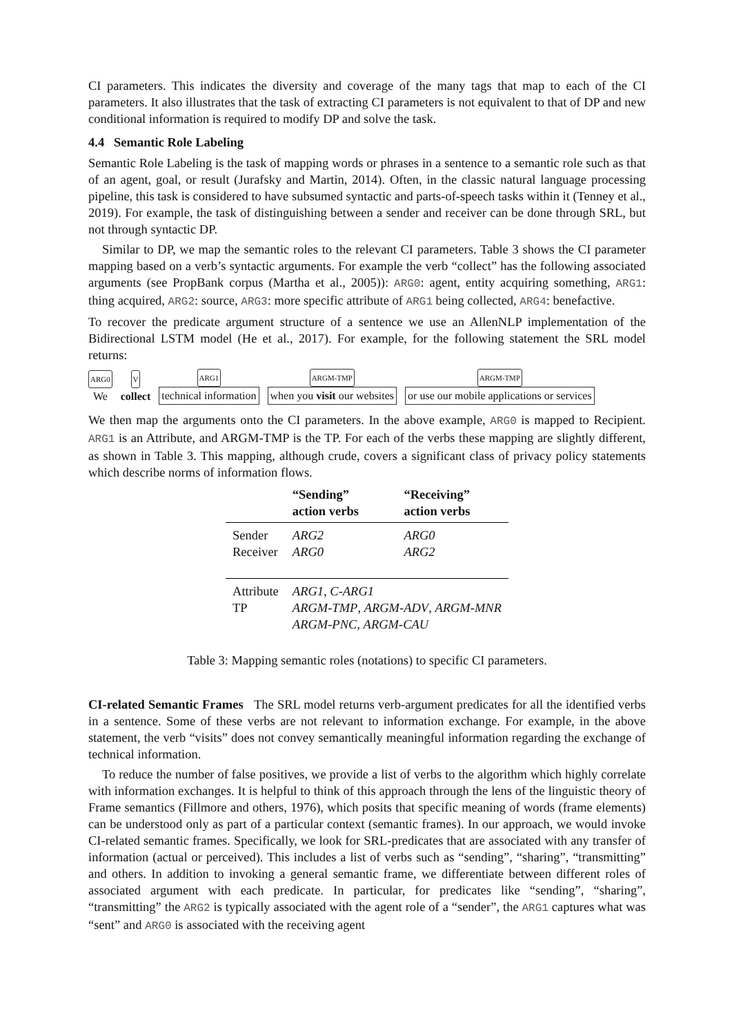CI parameters. This indicates the diversity and coverage of the many tags that map to each of the CI parameters. It also illustrates that the task of extracting CI parameters is not equivalent to that of DP and new conditional information is required to modify DP and solve the task.
4.4 Semantic Role Labeling
Semantic Role Labeling is the task of mapping words or phrases in a sentence to a semantic role such as that of an agent, goal, or result (Jurafsky and Martin, 2014). Often, in the classic natural language processing pipeline, this task is considered to have subsumed syntactic and parts-of-speech tasks within it (Tenney et al., 2019). For example, the task of distinguishing between a sender and receiver can be done through SRL, but not through syntactic DP.
Similar to DP, we map the semantic roles to the relevant CI parameters. Table 3 shows the CI parameter mapping based on a verb’s syntactic arguments. For example the verb “collect” has the following associated arguments (see PropBank corpus (Martha et al., 2005)): ARG0: agent, entity acquiring something, ARG1: thing acquired, ARG2: source, ARG3: more specific attribute of ARG1 being collected, ARG4: benefactive.
To recover the predicate argument structure of a sentence we use an AllenNLP implementation of the Bidirectional LSTM model (He et al., 2017). For example, for the following statement the SRL model returns:
ARG0
We
Vcollect
ARG1
technical information
ARGM-TMP
when you visit our websites
ARGM-TMP
or use our mobile applications or services
We then map the arguments onto the CI parameters. In the above example, ARG0 is mapped to Recipient. ARG1 is an Attribute, and ARGM-TMP is the TP. For each of the verbs these mapping are slightly different, as shown in Table 3. This mapping, although crude, covers a significant class of privacy policy statements which describe norms of information flows.
| | “Sending” action verbs | “Receiving” action verbs |
| --- | --- | --- |
| Sender | ARG2 | ARG0 |
| Receiver | ARG0 | ARG2 |
| Attribute | ARG1 , C-ARG1 | |
| TP | ARGM-TMP , ARGM-ADV , ARGM-MNR ARGM-PNC , ARGM-CAU | |
Table 3: Mapping semantic roles (notations) to specific CI parameters.
CI-related Semantic Frames The SRL model returns verb-argument predicates for all the identified verbs in a sentence. Some of these verbs are not relevant to information exchange. For example, in the above statement, the verb “visits” does not convey semantically meaningful information regarding the exchange of technical information.
To reduce the number of false positives, we provide a list of verbs to the algorithm which highly correlate with information exchanges. It is helpful to think of this approach through the lens of the linguistic theory of Frame semantics (Fillmore and others, 1976), which posits that specific meaning of words (frame elements) can be understood only as part of a particular context (semantic frames). In our approach, we would invoke CI-related semantic frames. Specifically, we look for SRL-predicates that are associated with any transfer of information (actual or perceived). This includes a list of verbs such as “sending”, “sharing”, “transmitting” and others. In addition to invoking a general semantic frame, we differentiate between different roles of associated argument with each predicate. In particular, for predicates like “sending”, “sharing”, “transmitting” the ARG2 is typically associated with the agent role of a “sender”, the ARG1 captures what was “sent” and ARG0 is associated with the receiving agent